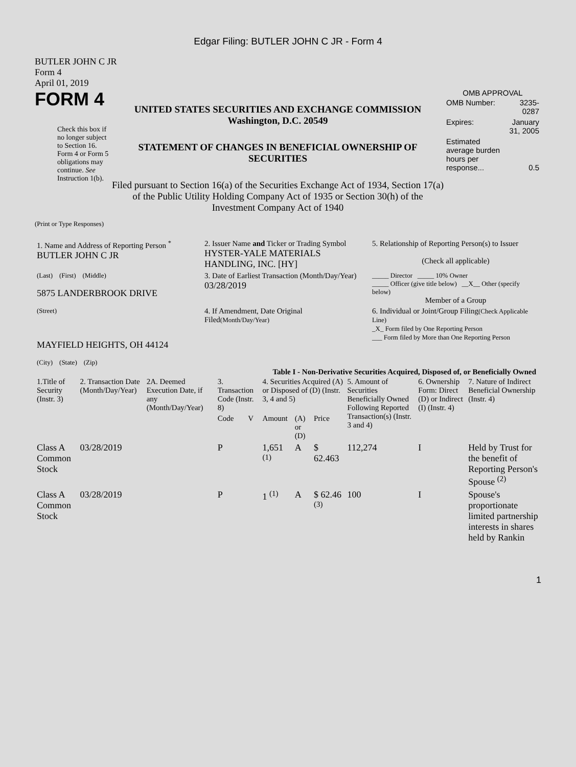Edgar Filing: BUTLER JOHN C JR - Form 4
BUTLER JOHN C JR
Form 4
April 01, 2019
FORM 4
Check this box if no longer subject to Section 16. Form 4 or Form 5 obligations may continue. See Instruction 1(b).
UNITED STATES SECURITIES AND EXCHANGE COMMISSION
Washington, D.C. 20549
STATEMENT OF CHANGES IN BENEFICIAL OWNERSHIP OF SECURITIES
Filed pursuant to Section 16(a) of the Securities Exchange Act of 1934, Section 17(a) of the Public Utility Holding Company Act of 1935 or Section 30(h) of the Investment Company Act of 1940
OMB APPROVAL
| OMB Number: | 3235-0287 |
| Expires: | January 31, 2005 |
| Estimated average burden hours per response... | 0.5 |
(Print or Type Responses)
| 1. Name and Address of Reporting Person <sup>*</sup> BUTLER JOHN C JR | 2. Issuer Name and Ticker or Trading Symbol HYSTER-YALE MATERIALS HANDLING, INC. [HY] | 5. Relationship of Reporting Person(s) to Issuer (Check all applicable) |
| (Last) (First) (Middle) 5875 LANDERBROOK DRIVE | 3. Date of Earliest Transaction (Month/Day/Year) 03/28/2019 | _____ Director _____ 10% Owner _____ Officer (give title below) __X__ Other (specify below) Member of a Group |
| (Street) MAYFIELD HEIGHTS, OH 44124 (City) (State) (Zip) | 4. If Amendment, Date Original Filed (Month/Day/Year) | 6. Individual or Joint/Group Filing (Check Applicable Line) _X_ Form filed by One Reporting Person ___ Form filed by More than One Reporting Person |
Table I - Non-Derivative Securities Acquired, Disposed of, or Beneficially Owned
| 1.Title of Security (Instr. 3) | 2. Transaction Date (Month/Day/Year) | 2A. Deemed Execution Date, if any (Month/Day/Year) | 3. Transaction Code (Instr. 8) | | 4. Securities Acquired (A) or Disposed of (D) (Instr. 3, 4 and 5) | | | 5. Amount of Securities Beneficially Owned Following Reported Transaction(s) (Instr. 3 and 4) | 6. Ownership Form: Direct (D) or Indirect (I) (Instr. 4) | 7. Nature of Indirect Beneficial Ownership (Instr. 4) |
| --- | --- | --- | --- | --- | --- | --- | --- | --- | --- | --- |
| | | | Code | V | Amount | (A) or (D) | Price | | | |
| Class A Common Stock | 03/28/2019 | | P | | 1,651 <sup>(1)</sup> | A | $ 62.463 | 112,274 | I | Held by Trust for the benefit of Reporting Person's Spouse <sup>(2)</sup> |
| Class A Common Stock | 03/28/2019 | | P | | 1 <sup>(1)</sup> | A | $ 62.46 <sup>(3)</sup> | 100 | I | Spouse's proportionate limited partnership interests in shares held by Rankin |
1